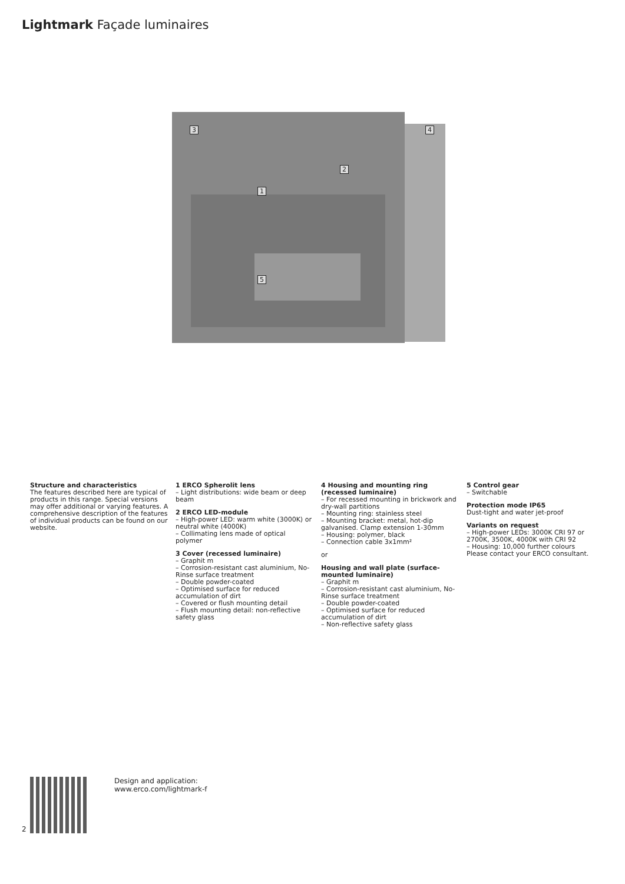Lightmark Façade luminaires
3 4
2
1
5
Structure and characteristics
The features described here are typical of products in this range. Special versions may offer additional or varying features. A comprehensive description of the features of individual products can be found on our website.
1 ERCO Spherolit lens
– Light distributions: wide beam or deep beam
2 ERCO LED-module
– High-power LED: warm white (3000K) or neutral white (4000K)
– Collimating lens made of optical polymer
3 Cover (recessed luminaire)
– Graphit m
– Corrosion-resistant cast aluminium, No-Rinse surface treatment
– Double powder-coated
– Optimised surface for reduced accumulation of dirt
– Covered or flush mounting detail
– Flush mounting detail: non-reflective safety glass
4 Housing and mounting ring (recessed luminaire)
– For recessed mounting in brickwork and dry-wall partitions
– Mounting ring: stainless steel
– Mounting bracket: metal, hot-dip galvanised. Clamp extension 1-30mm
– Housing: polymer, black
– Connection cable 3x1mm²
or
Housing and wall plate (surface-mounted luminaire)
– Graphit m
– Corrosion-resistant cast aluminium, No-Rinse surface treatment
– Double powder-coated
– Optimised surface for reduced accumulation of dirt
– Non-reflective safety glass
5 Control gear
– Switchable
Protection mode IP65
Dust-tight and water jet-proof
Variants on request
– High-power LEDs: 3000K CRI 97 or 2700K, 3500K, 4000K with CRI 92
– Housing: 10,000 further colours
Please contact your ERCO consultant.
Design and application:
www.erco.com/lightmark-f
2